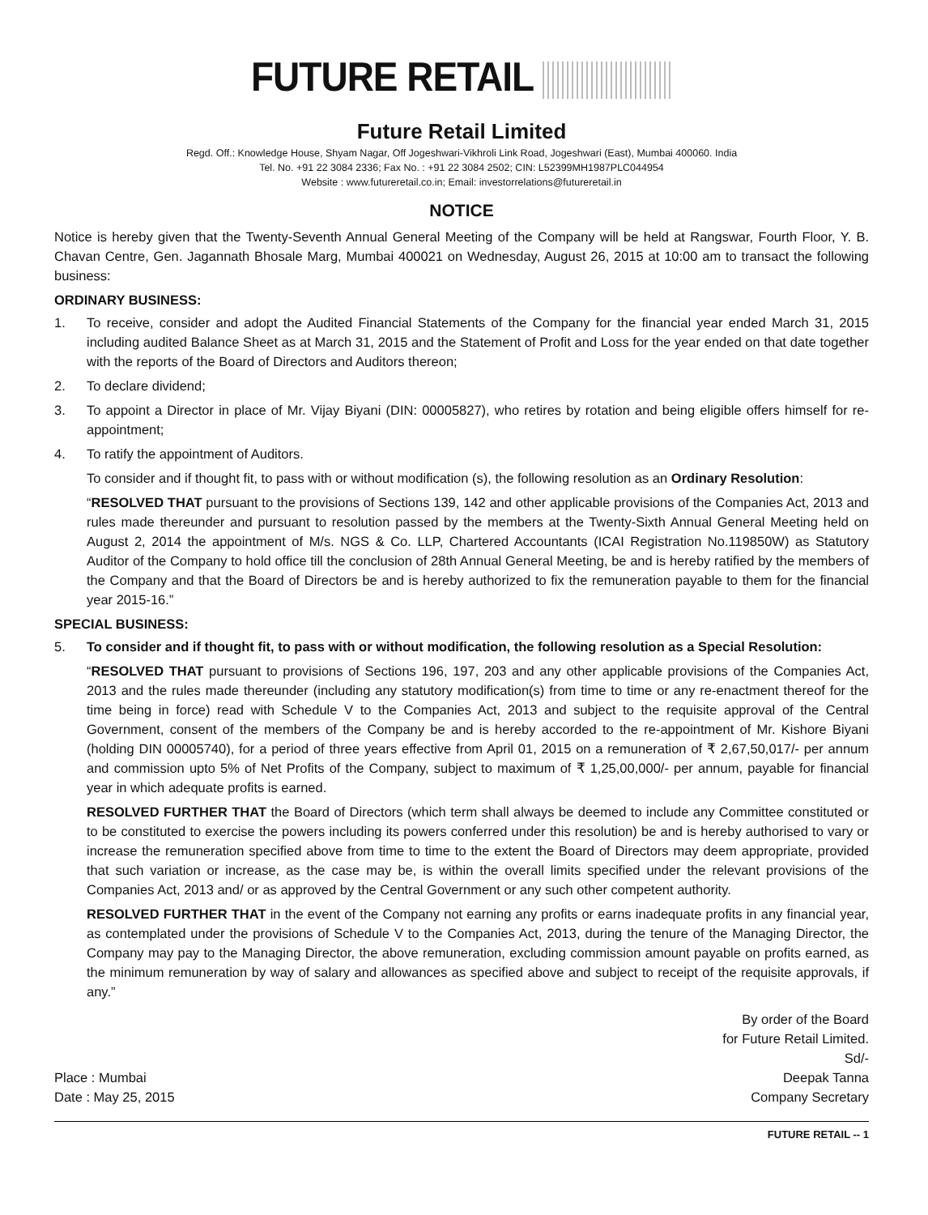FUTURE RETAIL
Future Retail Limited
Regd. Off.: Knowledge House, Shyam Nagar, Off Jogeshwari-Vikhroli Link Road, Jogeshwari (East), Mumbai 400060. India
Tel. No. +91 22 3084 2336; Fax No. : +91 22 3084 2502; CIN: L52399MH1987PLC044954
Website : www.futureretail.co.in; Email: investorrelations@futureretail.in
NOTICE
Notice is hereby given that the Twenty-Seventh Annual General Meeting of the Company will be held at Rangswar, Fourth Floor, Y. B. Chavan Centre, Gen. Jagannath Bhosale Marg, Mumbai 400021 on Wednesday, August 26, 2015 at 10:00 am to transact the following business:
ORDINARY BUSINESS:
1. To receive, consider and adopt the Audited Financial Statements of the Company for the financial year ended March 31, 2015 including audited Balance Sheet as at March 31, 2015 and the Statement of Profit and Loss for the year ended on that date together with the reports of the Board of Directors and Auditors thereon;
2. To declare dividend;
3. To appoint a Director in place of Mr. Vijay Biyani (DIN: 00005827), who retires by rotation and being eligible offers himself for re-appointment;
4. To ratify the appointment of Auditors.
To consider and if thought fit, to pass with or without modification (s), the following resolution as an Ordinary Resolution:
“RESOLVED THAT pursuant to the provisions of Sections 139, 142 and other applicable provisions of the Companies Act, 2013 and rules made thereunder and pursuant to resolution passed by the members at the Twenty-Sixth Annual General Meeting held on August 2, 2014 the appointment of M/s. NGS & Co. LLP, Chartered Accountants (ICAI Registration No.119850W) as Statutory Auditor of the Company to hold office till the conclusion of 28th Annual General Meeting, be and is hereby ratified by the members of the Company and that the Board of Directors be and is hereby authorized to fix the remuneration payable to them for the financial year 2015-16.”
SPECIAL BUSINESS:
5. To consider and if thought fit, to pass with or without modification, the following resolution as a Special Resolution:
“RESOLVED THAT pursuant to provisions of Sections 196, 197, 203 and any other applicable provisions of the Companies Act, 2013 and the rules made thereunder (including any statutory modification(s) from time to time or any re-enactment thereof for the time being in force) read with Schedule V to the Companies Act, 2013 and subject to the requisite approval of the Central Government, consent of the members of the Company be and is hereby accorded to the re-appointment of Mr. Kishore Biyani (holding DIN 00005740), for a period of three years effective from April 01, 2015 on a remuneration of ₹ 2,67,50,017/- per annum and commission upto 5% of Net Profits of the Company, subject to maximum of ₹ 1,25,00,000/- per annum, payable for financial year in which adequate profits is earned.
RESOLVED FURTHER THAT the Board of Directors (which term shall always be deemed to include any Committee constituted or to be constituted to exercise the powers including its powers conferred under this resolution) be and is hereby authorised to vary or increase the remuneration specified above from time to time to the extent the Board of Directors may deem appropriate, provided that such variation or increase, as the case may be, is within the overall limits specified under the relevant provisions of the Companies Act, 2013 and/ or as approved by the Central Government or any such other competent authority.
RESOLVED FURTHER THAT in the event of the Company not earning any profits or earns inadequate profits in any financial year, as contemplated under the provisions of Schedule V to the Companies Act, 2013, during the tenure of the Managing Director, the Company may pay to the Managing Director, the above remuneration, excluding commission amount payable on profits earned, as the minimum remuneration by way of salary and allowances as specified above and subject to receipt of the requisite approvals, if any.”
Place : Mumbai
Date : May 25, 2015
By order of the Board
for Future Retail Limited.
Sd/-
Deepak Tanna
Company Secretary
FUTURE RETAIL -- 1